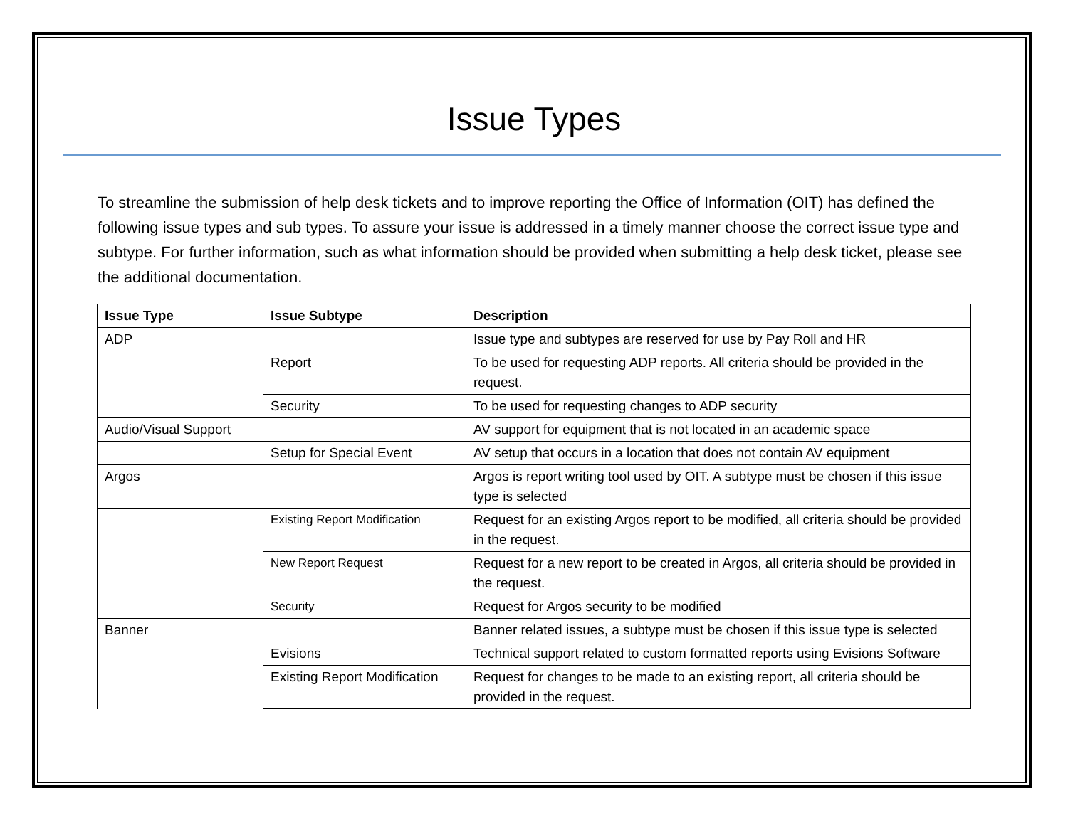Issue Types
To streamline the submission of help desk tickets and to improve reporting the Office of Information (OIT) has defined the following issue types and sub types. To assure your issue is addressed in a timely manner choose the correct issue type and subtype. For further information, such as what information should be provided when submitting a help desk ticket, please see the additional documentation.
| Issue Type | Issue Subtype | Description |
| --- | --- | --- |
| ADP | | Issue type and subtypes are reserved for use by Pay Roll and HR |
| | Report | To be used for requesting ADP reports. All criteria should be provided in the request. |
| | Security | To be used for requesting changes to ADP security |
| Audio/Visual Support | | AV support for equipment that is not located in an academic space |
| | Setup for Special Event | AV setup that occurs in a location that does not contain AV equipment |
| Argos | | Argos is report writing tool used by OIT. A subtype must be chosen if this issue type is selected |
| | Existing Report Modification | Request for an existing Argos report to be modified, all criteria should be provided in the request. |
| | New Report Request | Request for a new report to be created in Argos, all criteria should be provided in the request. |
| | Security | Request for Argos security to be modified |
| Banner | | Banner related issues, a subtype must be chosen if this issue type is selected |
| | Evisions | Technical support related to custom formatted reports using Evisions Software |
| | Existing Report Modification | Request for changes to be made to an existing report, all criteria should be provided in the request. |